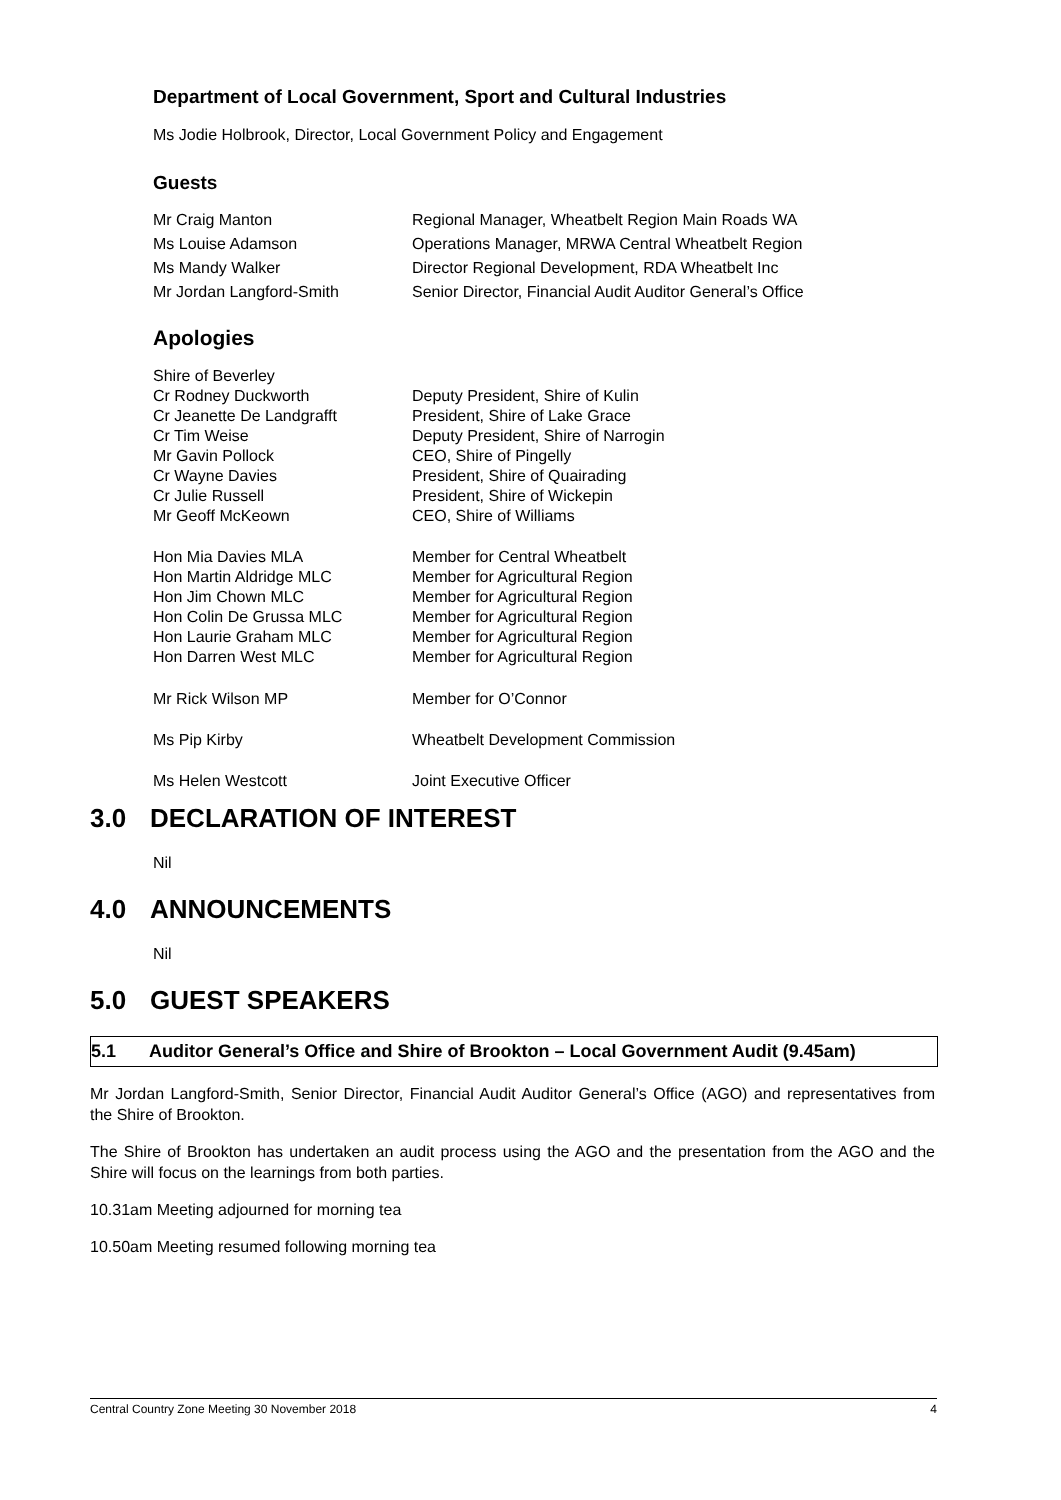Department of Local Government, Sport and Cultural Industries
Ms Jodie Holbrook, Director, Local Government Policy and Engagement
Guests
| Mr Craig Manton | Regional Manager, Wheatbelt Region Main Roads WA |
| Ms Louise Adamson | Operations Manager, MRWA Central Wheatbelt Region |
| Ms Mandy Walker | Director Regional Development, RDA Wheatbelt Inc |
| Mr Jordan Langford-Smith | Senior Director, Financial Audit Auditor General’s Office |
Apologies
| Shire of Beverley | |
| Cr Rodney Duckworth | Deputy President, Shire of Kulin |
| Cr Jeanette De Landgrafft | President, Shire of Lake Grace |
| Cr Tim Weise | Deputy President, Shire of Narrogin |
| Mr Gavin Pollock | CEO, Shire of Pingelly |
| Cr Wayne Davies | President, Shire of Quairading |
| Cr Julie Russell | President, Shire of Wickepin |
| Mr Geoff McKeown | CEO, Shire of Williams |
| Hon Mia Davies MLA | Member for Central Wheatbelt |
| Hon Martin Aldridge MLC | Member for Agricultural Region |
| Hon Jim Chown MLC | Member for Agricultural Region |
| Hon Colin De Grussa MLC | Member for Agricultural Region |
| Hon Laurie Graham MLC | Member for Agricultural Region |
| Hon Darren West MLC | Member for Agricultural Region |
| Mr Rick Wilson MP | Member for O’Connor |
| Ms Pip Kirby | Wheatbelt Development Commission |
| Ms Helen Westcott | Joint Executive Officer |
3.0 DECLARATION OF INTEREST
Nil
4.0 ANNOUNCEMENTS
Nil
5.0 GUEST SPEAKERS
5.1 Auditor General’s Office and Shire of Brookton – Local Government Audit (9.45am)
Mr Jordan Langford-Smith, Senior Director, Financial Audit Auditor General’s Office (AGO) and representatives from the Shire of Brookton.
The Shire of Brookton has undertaken an audit process using the AGO and the presentation from the AGO and the Shire will focus on the learnings from both parties.
10.31am Meeting adjourned for morning tea
10.50am Meeting resumed following morning tea
Central Country Zone Meeting 30 November 2018 4